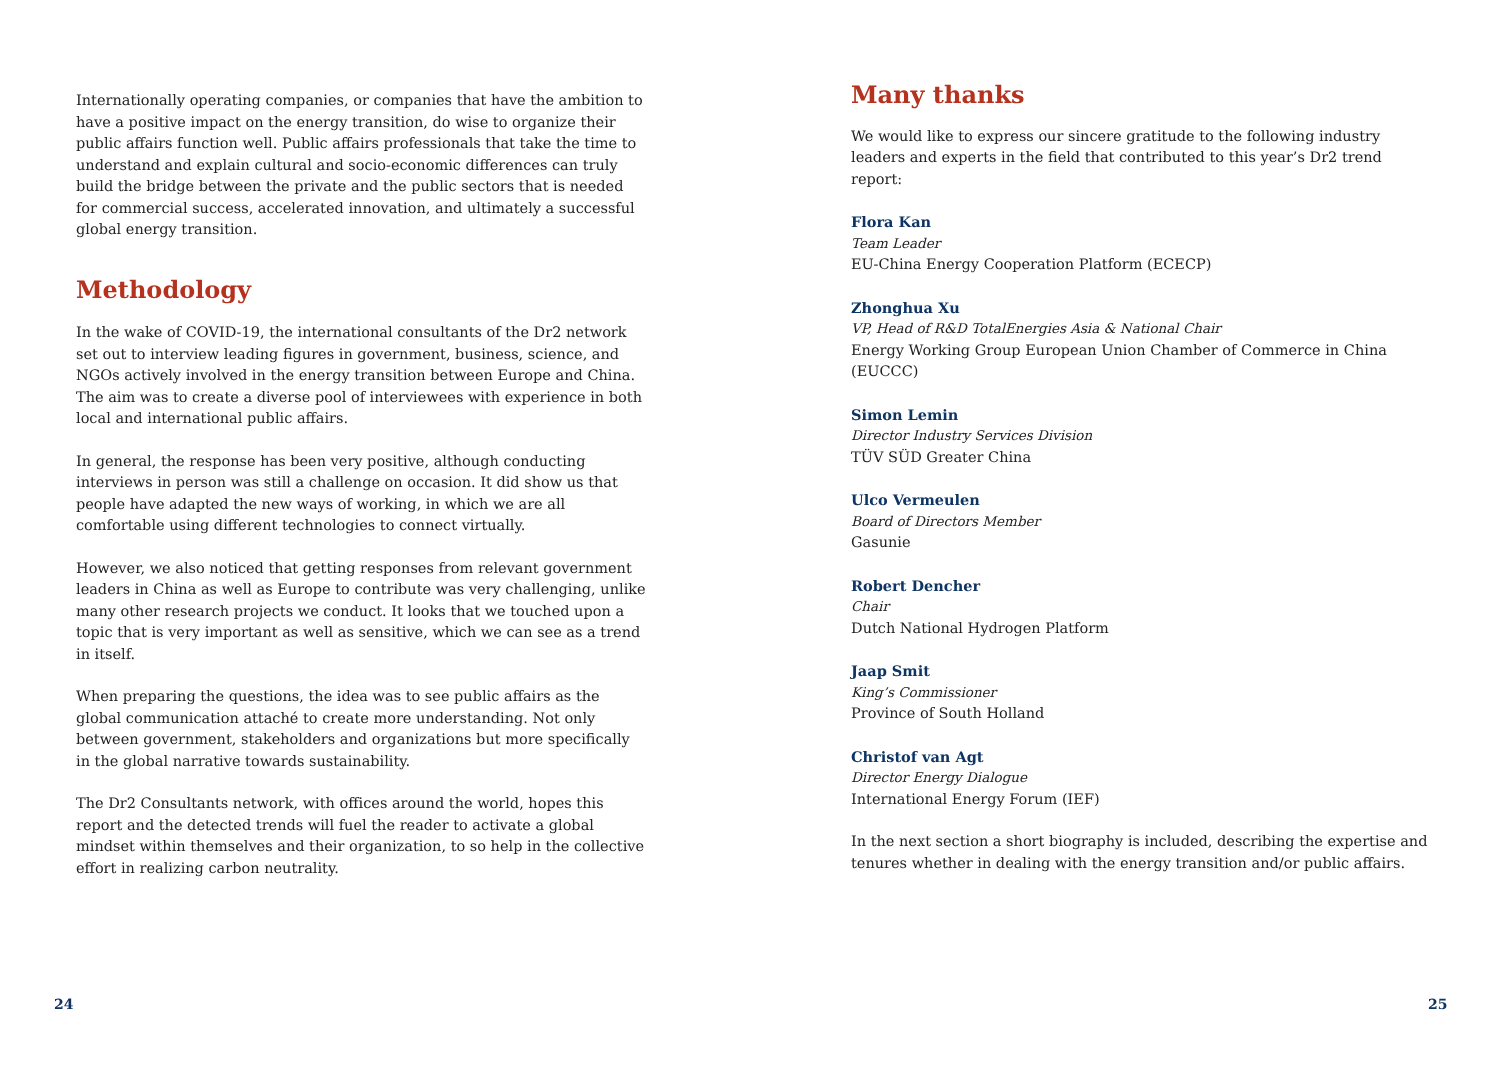Internationally operating companies, or companies that have the ambition to have a positive impact on the energy transition, do wise to organize their public affairs function well. Public affairs professionals that take the time to understand and explain cultural and socio-economic differences can truly build the bridge between the private and the public sectors that is needed for commercial success, accelerated innovation, and ultimately a successful global energy transition.
Methodology
In the wake of COVID-19, the international consultants of the Dr2 network set out to interview leading figures in government, business, science, and NGOs actively involved in the energy transition between Europe and China. The aim was to create a diverse pool of interviewees with experience in both local and international public affairs.
In general, the response has been very positive, although conducting interviews in person was still a challenge on occasion. It did show us that people have adapted the new ways of working, in which we are all comfortable using different technologies to connect virtually.
However, we also noticed that getting responses from relevant government leaders in China as well as Europe to contribute was very challenging, unlike many other research projects we conduct. It looks that we touched upon a topic that is very important as well as sensitive, which we can see as a trend in itself.
When preparing the questions, the idea was to see public affairs as the global communication attaché to create more understanding. Not only between government, stakeholders and organizations but more specifically in the global narrative towards sustainability.
The Dr2 Consultants network, with offices around the world, hopes this report and the detected trends will fuel the reader to activate a global mindset within themselves and their organization, to so help in the collective effort in realizing carbon neutrality.
Many thanks
We would like to express our sincere gratitude to the following industry leaders and experts in the field that contributed to this year’s Dr2 trend report:
Flora Kan
Team Leader
EU-China Energy Cooperation Platform (ECECP)
Zhonghua Xu
VP, Head of R&D TotalEnergies Asia & National Chair
Energy Working Group European Union Chamber of Commerce in China (EUCCC)
Simon Lemin
Director Industry Services Division
TÜV SÜD Greater China
Ulco Vermeulen
Board of Directors Member
Gasunie
Robert Dencher
Chair
Dutch National Hydrogen Platform
Jaap Smit
King’s Commissioner
Province of South Holland
Christof van Agt
Director Energy Dialogue
International Energy Forum (IEF)
In the next section a short biography is included, describing the expertise and tenures whether in dealing with the energy transition and/or public affairs.
24 25